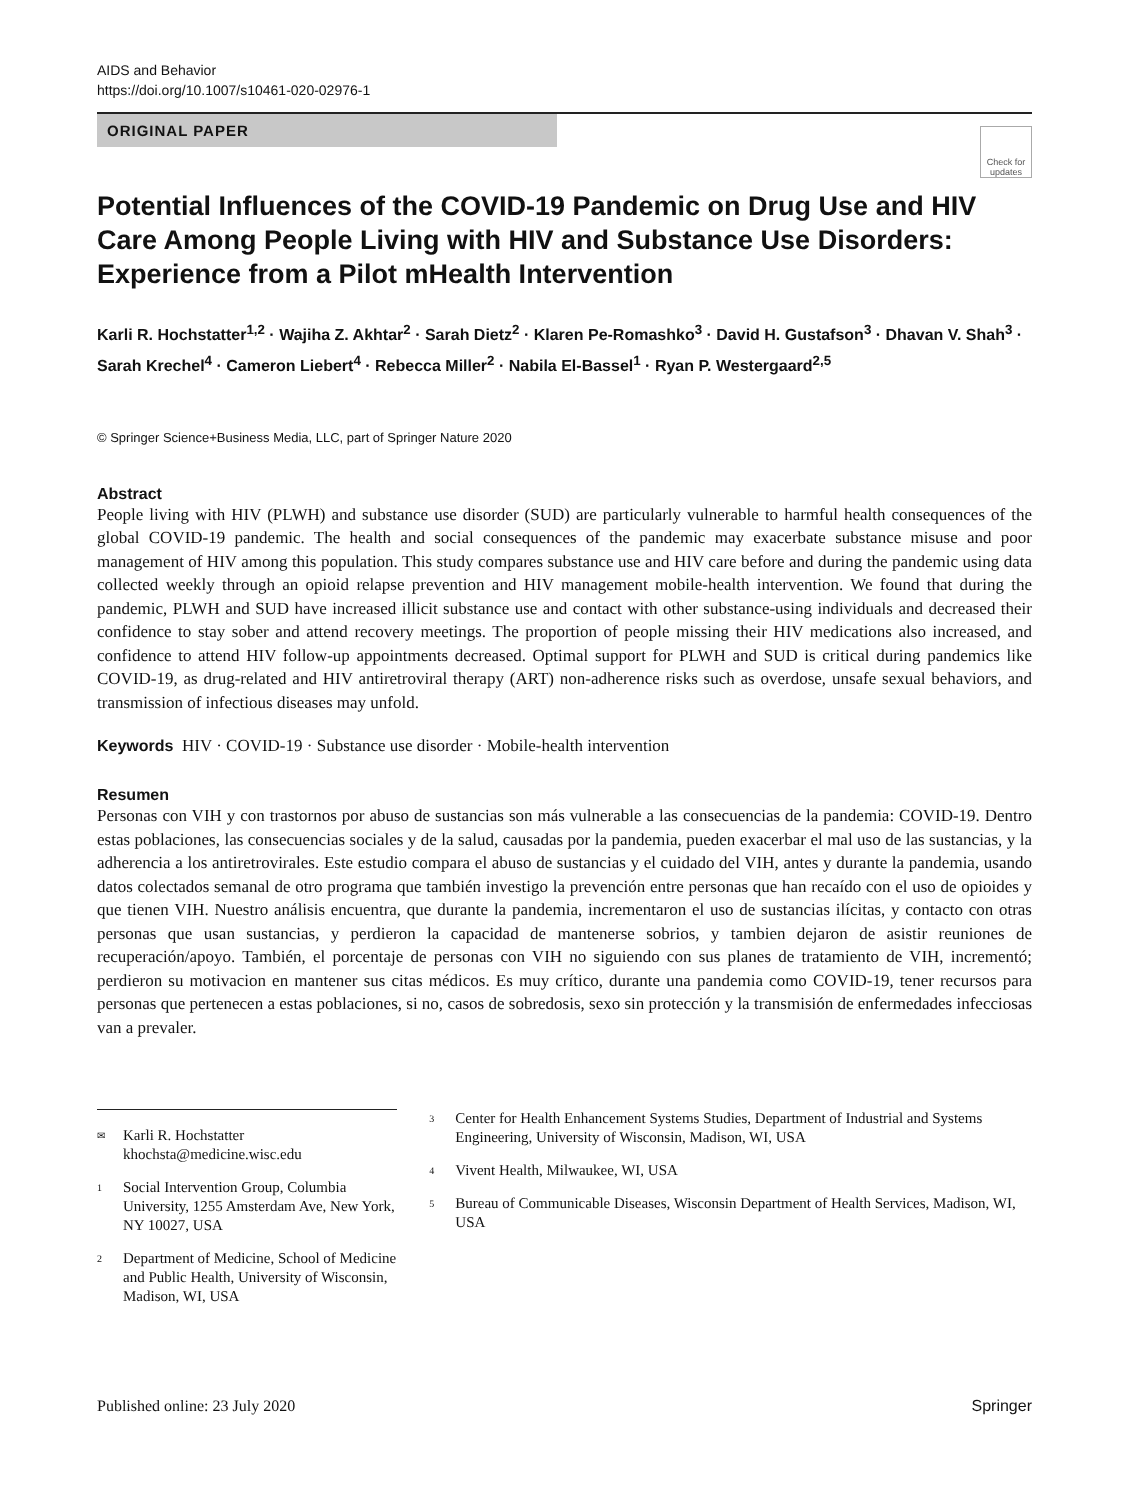AIDS and Behavior
https://doi.org/10.1007/s10461-020-02976-1
ORIGINAL PAPER
Check for updates
Potential Influences of the COVID-19 Pandemic on Drug Use and HIV Care Among People Living with HIV and Substance Use Disorders: Experience from a Pilot mHealth Intervention
Karli R. Hochstatter<sup>1,2</sup> · Wajiha Z. Akhtar<sup>2</sup> · Sarah Dietz<sup>2</sup> · Klaren Pe-Romashko<sup>3</sup> · David H. Gustafson<sup>3</sup> · Dhavan V. Shah<sup>3</sup> · Sarah Krechel<sup>4</sup> · Cameron Liebert<sup>4</sup> · Rebecca Miller<sup>2</sup> · Nabila El-Bassel<sup>1</sup> · Ryan P. Westergaard<sup>2,5</sup>
© Springer Science+Business Media, LLC, part of Springer Nature 2020
Abstract
People living with HIV (PLWH) and substance use disorder (SUD) are particularly vulnerable to harmful health consequences of the global COVID-19 pandemic. The health and social consequences of the pandemic may exacerbate substance misuse and poor management of HIV among this population. This study compares substance use and HIV care before and during the pandemic using data collected weekly through an opioid relapse prevention and HIV management mobile-health intervention. We found that during the pandemic, PLWH and SUD have increased illicit substance use and contact with other substance-using individuals and decreased their confidence to stay sober and attend recovery meetings. The proportion of people missing their HIV medications also increased, and confidence to attend HIV follow-up appointments decreased. Optimal support for PLWH and SUD is critical during pandemics like COVID-19, as drug-related and HIV antiretroviral therapy (ART) non-adherence risks such as overdose, unsafe sexual behaviors, and transmission of infectious diseases may unfold.
Keywords HIV · COVID-19 · Substance use disorder · Mobile-health intervention
Resumen
Personas con VIH y con trastornos por abuso de sustancias son más vulnerable a las consecuencias de la pandemia: COVID-19. Dentro estas poblaciones, las consecuencias sociales y de la salud, causadas por la pandemia, pueden exacerbar el mal uso de las sustancias, y la adherencia a los antiretrovirales. Este estudio compara el abuso de sustancias y el cuidado del VIH, antes y durante la pandemia, usando datos colectados semanal de otro programa que también investigo la prevención entre personas que han recaído con el uso de opioides y que tienen VIH. Nuestro análisis encuentra, que durante la pandemia, incrementaron el uso de sustancias ilícitas, y contacto con otras personas que usan sustancias, y perdieron la capacidad de mantenerse sobrios, y tambien dejaron de asistir reuniones de recuperación/apoyo. También, el porcentaje de personas con VIH no siguiendo con sus planes de tratamiento de VIH, incrementó; perdieron su motivacion en mantener sus citas médicos. Es muy crítico, durante una pandemia como COVID-19, tener recursos para personas que pertenecen a estas poblaciones, si no, casos de sobredosis, sexo sin protección y la transmisión de enfermedades infecciosas van a prevaler.
✉ Karli R. Hochstatter
khochsta@medicine.wisc.edu
1 Social Intervention Group, Columbia University, 1255 Amsterdam Ave, New York, NY 10027, USA
2 Department of Medicine, School of Medicine and Public Health, University of Wisconsin, Madison, WI, USA
3 Center for Health Enhancement Systems Studies, Department of Industrial and Systems Engineering, University of Wisconsin, Madison, WI, USA
4 Vivent Health, Milwaukee, WI, USA
5 Bureau of Communicable Diseases, Wisconsin Department of Health Services, Madison, WI, USA
Published online: 23 July 2020 Springer